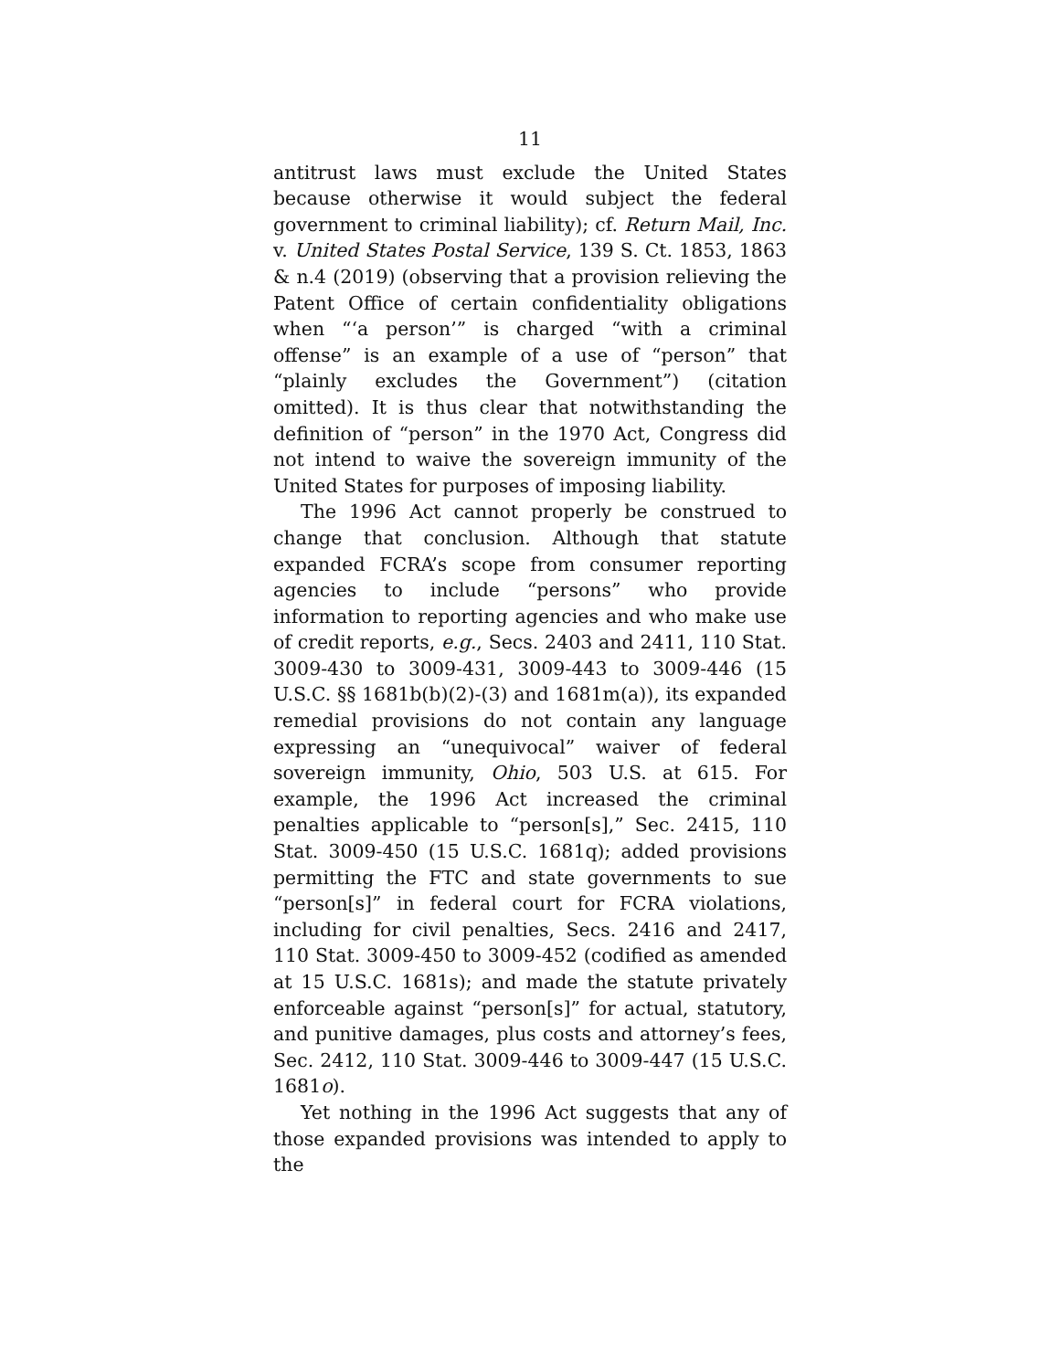11
antitrust laws must exclude the United States because otherwise it would subject the federal government to criminal liability); cf. Return Mail, Inc. v. United States Postal Service, 139 S. Ct. 1853, 1863 & n.4 (2019) (observing that a provision relieving the Patent Office of certain confidentiality obligations when “‘a person’” is charged “with a criminal offense” is an example of a use of “person” that “plainly excludes the Government”) (citation omitted). It is thus clear that notwithstanding the definition of “person” in the 1970 Act, Congress did not intend to waive the sovereign immunity of the United States for purposes of imposing liability.
The 1996 Act cannot properly be construed to change that conclusion. Although that statute expanded FCRA’s scope from consumer reporting agencies to include “persons” who provide information to reporting agencies and who make use of credit reports, e.g., Secs. 2403 and 2411, 110 Stat. 3009-430 to 3009-431, 3009-443 to 3009-446 (15 U.S.C. §§ 1681b(b)(2)-(3) and 1681m(a)), its expanded remedial provisions do not contain any language expressing an “unequivocal” waiver of federal sovereign immunity, Ohio, 503 U.S. at 615. For example, the 1996 Act increased the criminal penalties applicable to “person[s],” Sec. 2415, 110 Stat. 3009-450 (15 U.S.C. 1681q); added provisions permitting the FTC and state governments to sue “person[s]” in federal court for FCRA violations, including for civil penalties, Secs. 2416 and 2417, 110 Stat. 3009-450 to 3009-452 (codified as amended at 15 U.S.C. 1681s); and made the statute privately enforceable against “person[s]” for actual, statutory, and punitive damages, plus costs and attorney’s fees, Sec. 2412, 110 Stat. 3009-446 to 3009-447 (15 U.S.C. 1681o).
Yet nothing in the 1996 Act suggests that any of those expanded provisions was intended to apply to the